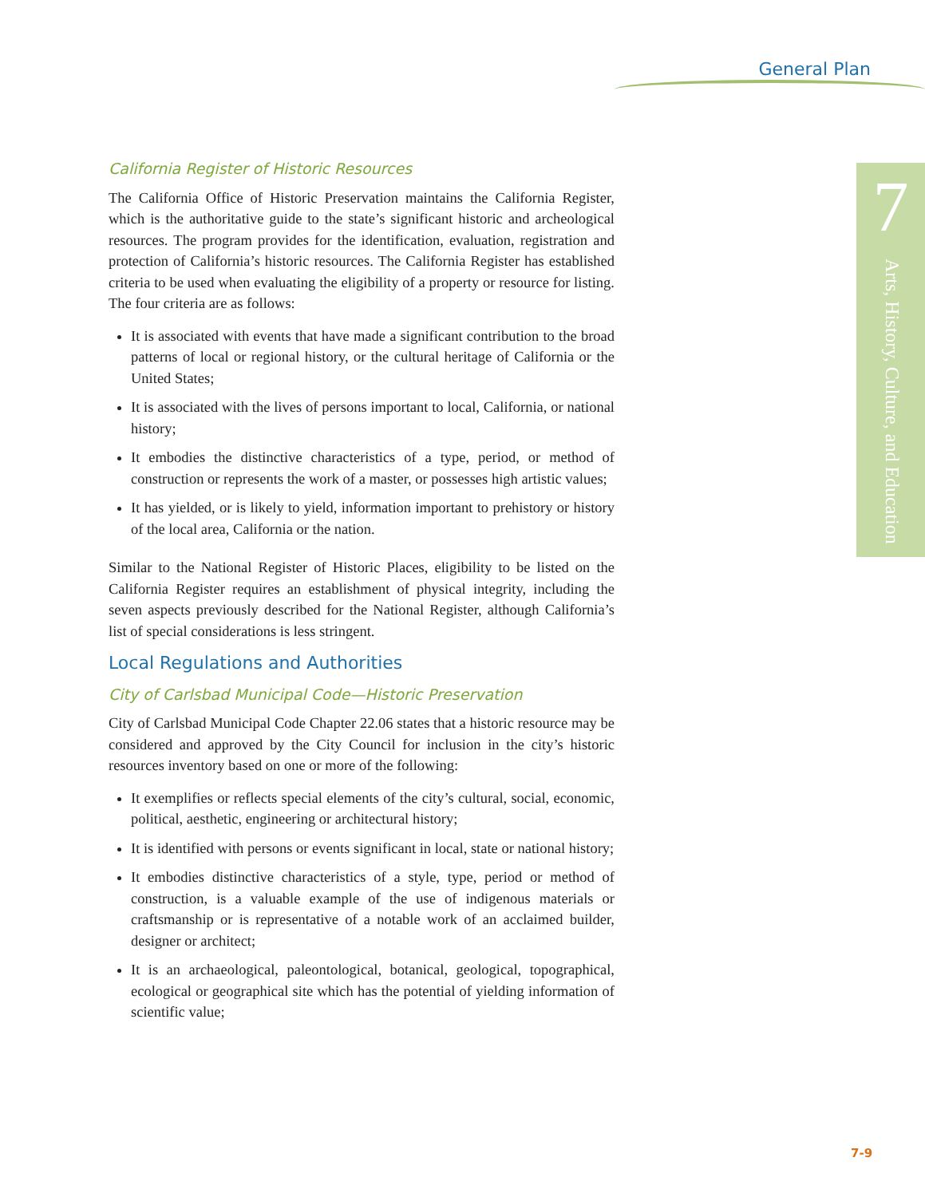General Plan
7
Arts, History, Culture, and Education
California Register of Historic Resources
The California Office of Historic Preservation maintains the California Register, which is the authoritative guide to the state’s significant historic and archeological resources. The program provides for the identification, evaluation, registration and protection of California’s historic resources. The California Register has established criteria to be used when evaluating the eligibility of a property or resource for listing. The four criteria are as follows:
It is associated with events that have made a significant contribution to the broad patterns of local or regional history, or the cultural heritage of California or the United States;
It is associated with the lives of persons important to local, California, or national history;
It embodies the distinctive characteristics of a type, period, or method of construction or represents the work of a master, or possesses high artistic values;
It has yielded, or is likely to yield, information important to prehistory or history of the local area, California or the nation.
Similar to the National Register of Historic Places, eligibility to be listed on the California Register requires an establishment of physical integrity, including the seven aspects previously described for the National Register, although California’s list of special considerations is less stringent.
Local Regulations and Authorities
City of Carlsbad Municipal Code—Historic Preservation
City of Carlsbad Municipal Code Chapter 22.06 states that a historic resource may be considered and approved by the City Council for inclusion in the city’s historic resources inventory based on one or more of the following:
It exemplifies or reflects special elements of the city’s cultural, social, economic, political, aesthetic, engineering or architectural history;
It is identified with persons or events significant in local, state or national history;
It embodies distinctive characteristics of a style, type, period or method of construction, is a valuable example of the use of indigenous materials or craftsmanship or is representative of a notable work of an acclaimed builder, designer or architect;
It is an archaeological, paleontological, botanical, geological, topographical, ecological or geographical site which has the potential of yielding information of scientific value;
7-9